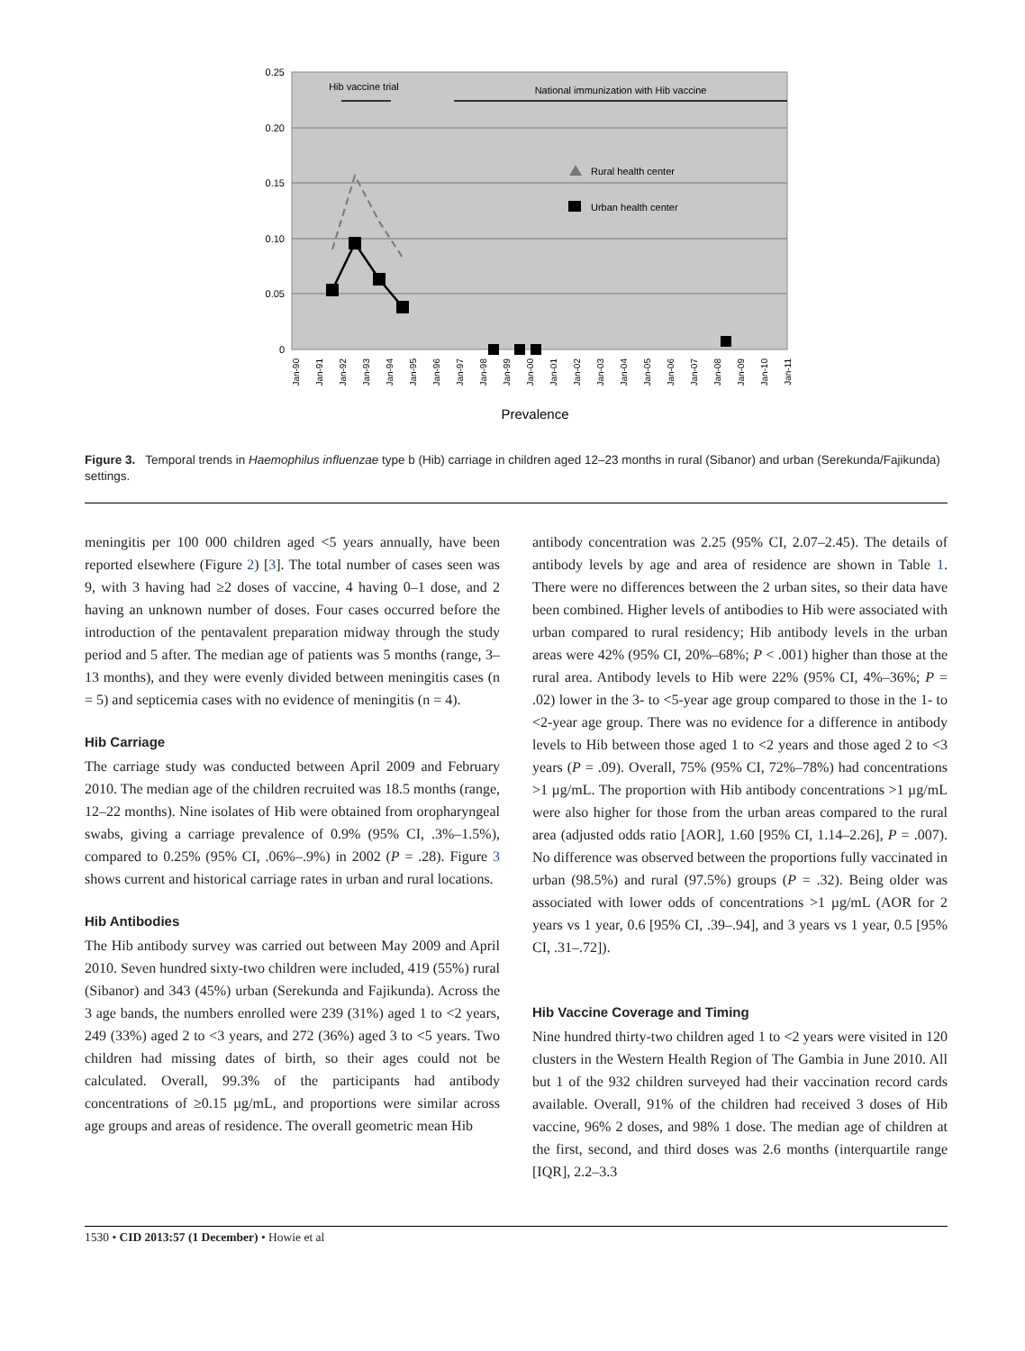0.25
0.20
0.15
0.10
0.05
0
Hib vaccine trial
National immunization with Hib vaccine
Rural health center
Urban health center
Jan-90
Jan-91
Jan-92
Jan-93
Jan-94
Jan-95
Jan-96
Jan-97
Jan-98
Jan-99
Jan-00
Jan-01
Jan-02
Jan-03
Jan-04
Jan-05
Jan-06
Jan-07
Jan-08
Jan-09
Jan-10
Jan-11
Prevalence
Figure 3. Temporal trends in Haemophilus influenzae type b (Hib) carriage in children aged 12–23 months in rural (Sibanor) and urban (Serekunda/Fajikunda) settings.
meningitis per 100 000 children aged <5 years annually, have been reported elsewhere (Figure 2) [3]. The total number of cases seen was 9, with 3 having had ≥2 doses of vaccine, 4 having 0–1 dose, and 2 having an unknown number of doses. Four cases occurred before the introduction of the pentavalent preparation midway through the study period and 5 after. The median age of patients was 5 months (range, 3–13 months), and they were evenly divided between meningitis cases (n = 5) and septicemia cases with no evidence of meningitis (n = 4).
Hib Carriage
The carriage study was conducted between April 2009 and February 2010. The median age of the children recruited was 18.5 months (range, 12–22 months). Nine isolates of Hib were obtained from oropharyngeal swabs, giving a carriage prevalence of 0.9% (95% CI, .3%–1.5%), compared to 0.25% (95% CI, .06%–.9%) in 2002 (P = .28). Figure 3 shows current and historical carriage rates in urban and rural locations.
Hib Antibodies
The Hib antibody survey was carried out between May 2009 and April 2010. Seven hundred sixty-two children were included, 419 (55%) rural (Sibanor) and 343 (45%) urban (Serekunda and Fajikunda). Across the 3 age bands, the numbers enrolled were 239 (31%) aged 1 to <2 years, 249 (33%) aged 2 to <3 years, and 272 (36%) aged 3 to <5 years. Two children had missing dates of birth, so their ages could not be calculated. Overall, 99.3% of the participants had antibody concentrations of ≥0.15 µg/mL, and proportions were similar across age groups and areas of residence. The overall geometric mean Hib
antibody concentration was 2.25 (95% CI, 2.07–2.45). The details of antibody levels by age and area of residence are shown in Table 1. There were no differences between the 2 urban sites, so their data have been combined. Higher levels of antibodies to Hib were associated with urban compared to rural residency; Hib antibody levels in the urban areas were 42% (95% CI, 20%–68%; P < .001) higher than those at the rural area. Antibody levels to Hib were 22% (95% CI, 4%–36%; P = .02) lower in the 3- to <5-year age group compared to those in the 1- to <2-year age group. There was no evidence for a difference in antibody levels to Hib between those aged 1 to <2 years and those aged 2 to <3 years (P = .09). Overall, 75% (95% CI, 72%–78%) had concentrations >1 µg/mL. The proportion with Hib antibody concentrations >1 µg/mL were also higher for those from the urban areas compared to the rural area (adjusted odds ratio [AOR], 1.60 [95% CI, 1.14–2.26], P = .007). No difference was observed between the proportions fully vaccinated in urban (98.5%) and rural (97.5%) groups (P = .32). Being older was associated with lower odds of concentrations >1 µg/mL (AOR for 2 years vs 1 year, 0.6 [95% CI, .39–.94], and 3 years vs 1 year, 0.5 [95% CI, .31–.72]).
Hib Vaccine Coverage and Timing
Nine hundred thirty-two children aged 1 to <2 years were visited in 120 clusters in the Western Health Region of The Gambia in June 2010. All but 1 of the 932 children surveyed had their vaccination record cards available. Overall, 91% of the children had received 3 doses of Hib vaccine, 96% 2 doses, and 98% 1 dose. The median age of children at the first, second, and third doses was 2.6 months (interquartile range [IQR], 2.2–3.3
1530 • CID 2013:57 (1 December) • Howie et al